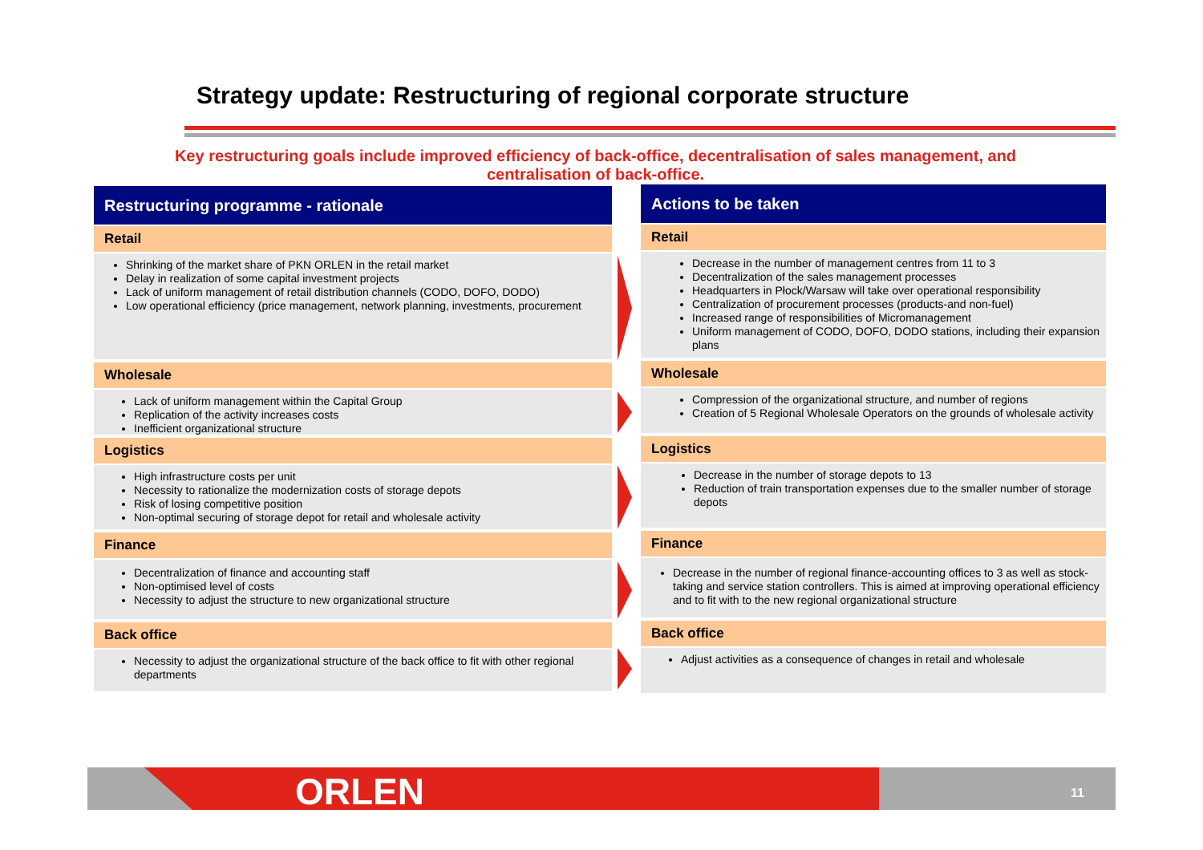Strategy update: Restructuring of regional corporate structure
Key restructuring goals include improved efficiency of back-office, decentralisation of sales management, and centralisation of back-office.
Restructuring programme - rationale
Retail
Shrinking of the market share of PKN ORLEN in the retail market
Delay in realization of some capital investment projects
Lack of uniform management of retail distribution channels (CODO, DOFO, DODO)
Low operational efficiency (price management, network planning, investments, procurement
Wholesale
Lack of uniform management within the Capital Group
Replication of the activity increases costs
Inefficient organizational structure
Logistics
High infrastructure costs per unit
Necessity to rationalize the modernization costs of storage depots
Risk of losing competitive position
Non-optimal securing of storage depot for retail and wholesale activity
Finance
Decentralization of finance and accounting staff
Non-optimised level of costs
Necessity to adjust the structure to new organizational structure
Back office
Necessity to adjust the organizational structure of the back office to fit with other regional departments
Actions to be taken
Retail
Decrease in the number of management centres from 11 to 3
Decentralization of the sales management processes
Headquarters in Płock/Warsaw will take over operational responsibility
Centralization of procurement processes (products-and non-fuel)
Increased range of responsibilities of Micromanagement
Uniform management of CODO, DOFO, DODO stations, including their expansion plans
Wholesale
Compression of the organizational structure, and number of regions
Creation of 5 Regional Wholesale Operators on the grounds of wholesale activity
Logistics
Decrease in the number of storage depots to 13
Reduction of train transportation expenses due to the smaller number of storage depots
Finance
Decrease in the number of regional finance-accounting offices to 3 as well as stock-taking and service station controllers. This is aimed at improving operational efficiency and to fit with to the new regional organizational structure
Back office
Adjust activities as a consequence of changes in retail and wholesale
ORLEN 11